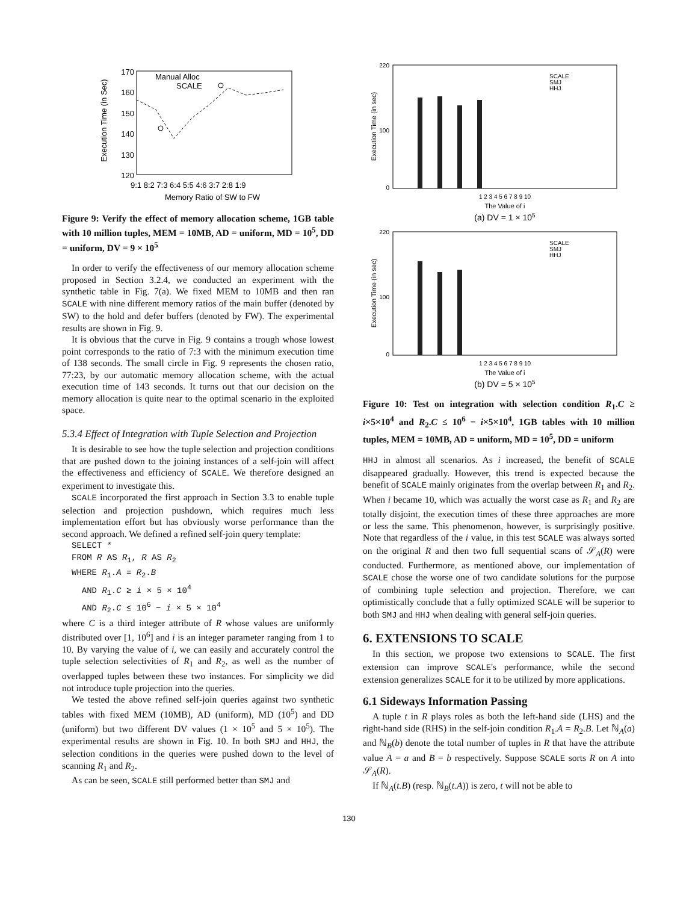170
160
150
140
130
120
Execution Time (in Sec)
9:1 8:2 7:3 6:4 5:5 4:6 3:7 2:8 1:9
Memory Ratio of SW to FW
Manual Alloc
SCALE
Figure 9: Verify the effect of memory allocation scheme, 1GB table with 10 million tuples, MEM = 10MB, AD = uniform, MD = 10<sup>5</sup>, DD = uniform, DV = 9 × 10<sup>5</sup>
In order to verify the effectiveness of our memory allocation scheme proposed in Section 3.2.4, we conducted an experiment with the synthetic table in Fig. 7(a). We fixed MEM to 10MB and then ran SCALE with nine different memory ratios of the main buffer (denoted by SW) to the hold and defer buffers (denoted by FW). The experimental results are shown in Fig. 9.
It is obvious that the curve in Fig. 9 contains a trough whose lowest point corresponds to the ratio of 7:3 with the minimum execution time of 138 seconds. The small circle in Fig. 9 represents the chosen ratio, 77:23, by our automatic memory allocation scheme, with the actual execution time of 143 seconds. It turns out that our decision on the memory allocation is quite near to the optimal scenario in the exploited space.
5.3.4 Effect of Integration with Tuple Selection and Projection
It is desirable to see how the tuple selection and projection conditions that are pushed down to the joining instances of a self-join will affect the effectiveness and efficiency of SCALE. We therefore designed an experiment to investigate this.
SCALE incorporated the first approach in Section 3.3 to enable tuple selection and projection pushdown, which requires much less implementation effort but has obviously worse performance than the second approach. We defined a refined self-join query template:
SELECT *
FROM R AS R<sub>1</sub>, R AS R<sub>2</sub>
WHERE R<sub>1</sub>.A = R<sub>2</sub>.B
AND R<sub>1</sub>.C ≥ i × 5 × 10<sup>4</sup>
AND R<sub>2</sub>.C ≤ 10<sup>6</sup> − i × 5 × 10<sup>4</sup>
where C is a third integer attribute of R whose values are uniformly distributed over [1, 10<sup>6</sup>] and i is an integer parameter ranging from 1 to 10. By varying the value of i, we can easily and accurately control the tuple selection selectivities of R<sub>1</sub> and R<sub>2</sub>, as well as the number of overlapped tuples between these two instances. For simplicity we did not introduce tuple projection into the queries.
We tested the above refined self-join queries against two synthetic tables with fixed MEM (10MB), AD (uniform), MD (10<sup>5</sup>) and DD (uniform) but two different DV values (1 × 10<sup>5</sup> and 5 × 10<sup>5</sup>). The experimental results are shown in Fig. 10. In both SMJ and HHJ, the selection conditions in the queries were pushed down to the level of scanning R<sub>1</sub> and R<sub>2</sub>.
As can be seen, SCALE still performed better than SMJ and
Execution Time (in sec)
220
0
100
1 2 3 4 5 6 7 8 9 10
The Value of i
(a) DV = 1 × 105
SCALE
SMJ
HHJ
Execution Time (in sec)
220
100
0
1 2 3 4 5 6 7 8 9 10
The Value of i
(b) DV = 5 × 105
SCALE
SMJ
HHJ
Figure 10: Test on integration with selection condition R<sub>1</sub>.C ≥ i×5×10<sup>4</sup> and R<sub>2</sub>.C ≤ 10<sup>6</sup> − i×5×10<sup>4</sup>, 1GB tables with 10 million tuples, MEM = 10MB, AD = uniform, MD = 10<sup>5</sup>, DD = uniform
HHJ in almost all scenarios. As i increased, the benefit of SCALE disappeared gradually. However, this trend is expected because the benefit of SCALE mainly originates from the overlap between R<sub>1</sub> and R<sub>2</sub>. When i became 10, which was actually the worst case as R<sub>1</sub> and R<sub>2</sub> are totally disjoint, the execution times of these three approaches are more or less the same. This phenomenon, however, is surprisingly positive. Note that regardless of the i value, in this test SCALE was always sorted on the original R and then two full sequential scans of 𝒮<sub>A</sub>(R) were conducted. Furthermore, as mentioned above, our implementation of SCALE chose the worse one of two candidate solutions for the purpose of combining tuple selection and projection. Therefore, we can optimistically conclude that a fully optimized SCALE will be superior to both SMJ and HHJ when dealing with general self-join queries.
6. EXTENSIONS TO SCALE
In this section, we propose two extensions to SCALE. The first extension can improve SCALE's performance, while the second extension generalizes SCALE for it to be utilized by more applications.
6.1 Sideways Information Passing
A tuple t in R plays roles as both the left-hand side (LHS) and the right-hand side (RHS) in the self-join condition R<sub>1</sub>.A = R<sub>2</sub>.B. Let ℕ<sub>A</sub>(a) and ℕ<sub>B</sub>(b) denote the total number of tuples in R that have the attribute value A = a and B = b respectively. Suppose SCALE sorts R on A into 𝒮<sub>A</sub>(R).
If ℕ<sub>A</sub>(t.B) (resp. ℕ<sub>B</sub>(t.A)) is zero, t will not be able to
130